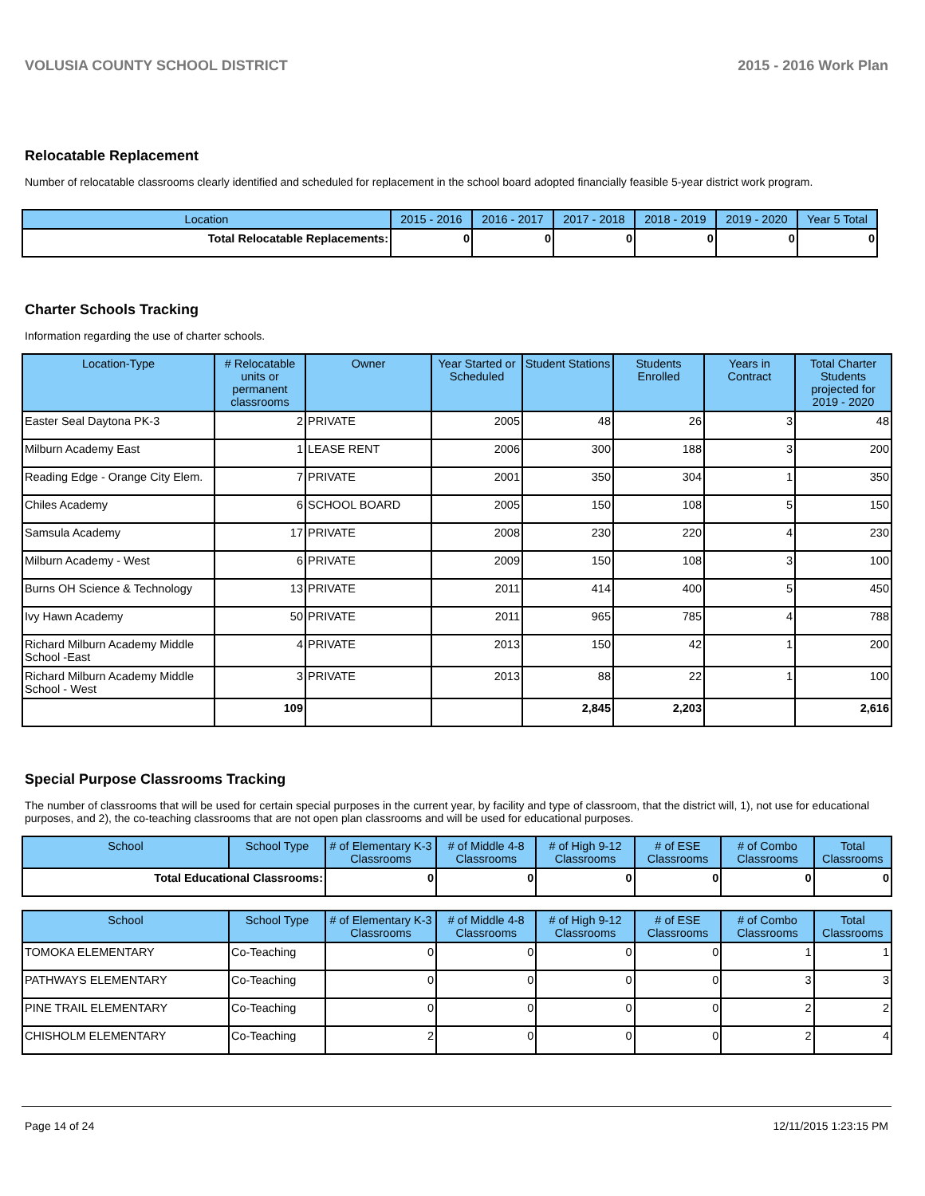VOLUSIA COUNTY SCHOOL DISTRICT 2015 - 2016 Work Plan
Relocatable Replacement
Number of relocatable classrooms clearly identified and scheduled for replacement in the school board adopted financially feasible 5-year district work program.
| Location | 2015 - 2016 | 2016 - 2017 | 2017 - 2018 | 2018 - 2019 | 2019 - 2020 | Year 5 Total |
| --- | --- | --- | --- | --- | --- | --- |
| Total Relocatable Replacements: | 0 | 0 | 0 | 0 | 0 | 0 |
Charter Schools Tracking
Information regarding the use of charter schools.
| Location-Type | # Relocatable units or permanent classrooms | Owner | Year Started or Scheduled | Student Stations | Students Enrolled | Years in Contract | Total Charter Students projected for 2019 - 2020 |
| --- | --- | --- | --- | --- | --- | --- | --- |
| Easter Seal Daytona PK-3 | 2 | PRIVATE | 2005 | 48 | 26 | 3 | 48 |
| Milburn Academy East | 1 | LEASE RENT | 2006 | 300 | 188 | 3 | 200 |
| Reading Edge - Orange City Elem. | 7 | PRIVATE | 2001 | 350 | 304 | 1 | 350 |
| Chiles Academy | 6 | SCHOOL BOARD | 2005 | 150 | 108 | 5 | 150 |
| Samsula Academy | 17 | PRIVATE | 2008 | 230 | 220 | 4 | 230 |
| Milburn Academy - West | 6 | PRIVATE | 2009 | 150 | 108 | 3 | 100 |
| Burns OH Science & Technology | 13 | PRIVATE | 2011 | 414 | 400 | 5 | 450 |
| Ivy Hawn Academy | 50 | PRIVATE | 2011 | 965 | 785 | 4 | 788 |
| Richard Milburn Academy Middle School -East | 4 | PRIVATE | 2013 | 150 | 42 | 1 | 200 |
| Richard Milburn Academy Middle School - West | 3 | PRIVATE | 2013 | 88 | 22 | 1 | 100 |
| | 109 | | | 2,845 | 2,203 | | 2,616 |
Special Purpose Classrooms Tracking
The number of classrooms that will be used for certain special purposes in the current year, by facility and type of classroom, that the district will, 1), not use for educational purposes, and 2), the co-teaching classrooms that are not open plan classrooms and will be used for educational purposes.
| School | School Type | # of Elementary K-3 Classrooms | # of Middle 4-8 Classrooms | # of High 9-12 Classrooms | # of ESE Classrooms | # of Combo Classrooms | Total Classrooms |
| --- | --- | --- | --- | --- | --- | --- | --- |
| Total Educational Classrooms: | | 0 | 0 | 0 | 0 | 0 | 0 |
| School | School Type | # of Elementary K-3 Classrooms | # of Middle 4-8 Classrooms | # of High 9-12 Classrooms | # of ESE Classrooms | # of Combo Classrooms | Total Classrooms |
| --- | --- | --- | --- | --- | --- | --- | --- |
| TOMOKA ELEMENTARY | Co-Teaching | 0 | 0 | 0 | 0 | 1 | 1 |
| PATHWAYS ELEMENTARY | Co-Teaching | 0 | 0 | 0 | 0 | 3 | 3 |
| PINE TRAIL ELEMENTARY | Co-Teaching | 0 | 0 | 0 | 0 | 2 | 2 |
| CHISHOLM ELEMENTARY | Co-Teaching | 2 | 0 | 0 | 0 | 2 | 4 |
Page 14 of 24 12/11/2015 1:23:15 PM